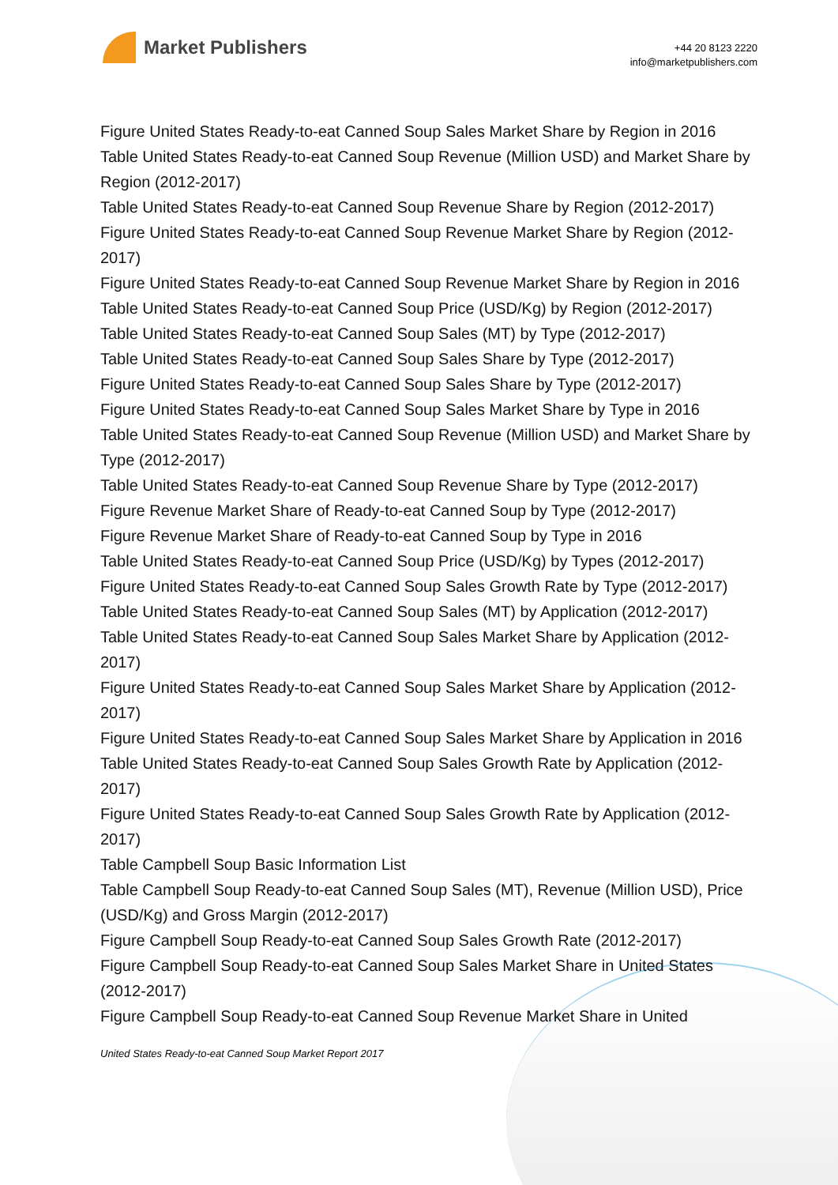Market Publishers
+44 20 8123 2220
info@marketpublishers.com
Figure United States Ready-to-eat Canned Soup Sales Market Share by Region in 2016
Table United States Ready-to-eat Canned Soup Revenue (Million USD) and Market Share by Region (2012-2017)
Table United States Ready-to-eat Canned Soup Revenue Share by Region (2012-2017)
Figure United States Ready-to-eat Canned Soup Revenue Market Share by Region (2012-2017)
Figure United States Ready-to-eat Canned Soup Revenue Market Share by Region in 2016
Table United States Ready-to-eat Canned Soup Price (USD/Kg) by Region (2012-2017)
Table United States Ready-to-eat Canned Soup Sales (MT) by Type (2012-2017)
Table United States Ready-to-eat Canned Soup Sales Share by Type (2012-2017)
Figure United States Ready-to-eat Canned Soup Sales Share by Type (2012-2017)
Figure United States Ready-to-eat Canned Soup Sales Market Share by Type in 2016
Table United States Ready-to-eat Canned Soup Revenue (Million USD) and Market Share by Type (2012-2017)
Table United States Ready-to-eat Canned Soup Revenue Share by Type (2012-2017)
Figure Revenue Market Share of Ready-to-eat Canned Soup by Type (2012-2017)
Figure Revenue Market Share of Ready-to-eat Canned Soup by Type in 2016
Table United States Ready-to-eat Canned Soup Price (USD/Kg) by Types (2012-2017)
Figure United States Ready-to-eat Canned Soup Sales Growth Rate by Type (2012-2017)
Table United States Ready-to-eat Canned Soup Sales (MT) by Application (2012-2017)
Table United States Ready-to-eat Canned Soup Sales Market Share by Application (2012-2017)
Figure United States Ready-to-eat Canned Soup Sales Market Share by Application (2012-2017)
Figure United States Ready-to-eat Canned Soup Sales Market Share by Application in 2016
Table United States Ready-to-eat Canned Soup Sales Growth Rate by Application (2012-2017)
Figure United States Ready-to-eat Canned Soup Sales Growth Rate by Application (2012-2017)
Table Campbell Soup Basic Information List
Table Campbell Soup Ready-to-eat Canned Soup Sales (MT), Revenue (Million USD), Price (USD/Kg) and Gross Margin (2012-2017)
Figure Campbell Soup Ready-to-eat Canned Soup Sales Growth Rate (2012-2017)
Figure Campbell Soup Ready-to-eat Canned Soup Sales Market Share in United States (2012-2017)
Figure Campbell Soup Ready-to-eat Canned Soup Revenue Market Share in United
United States Ready-to-eat Canned Soup Market Report 2017